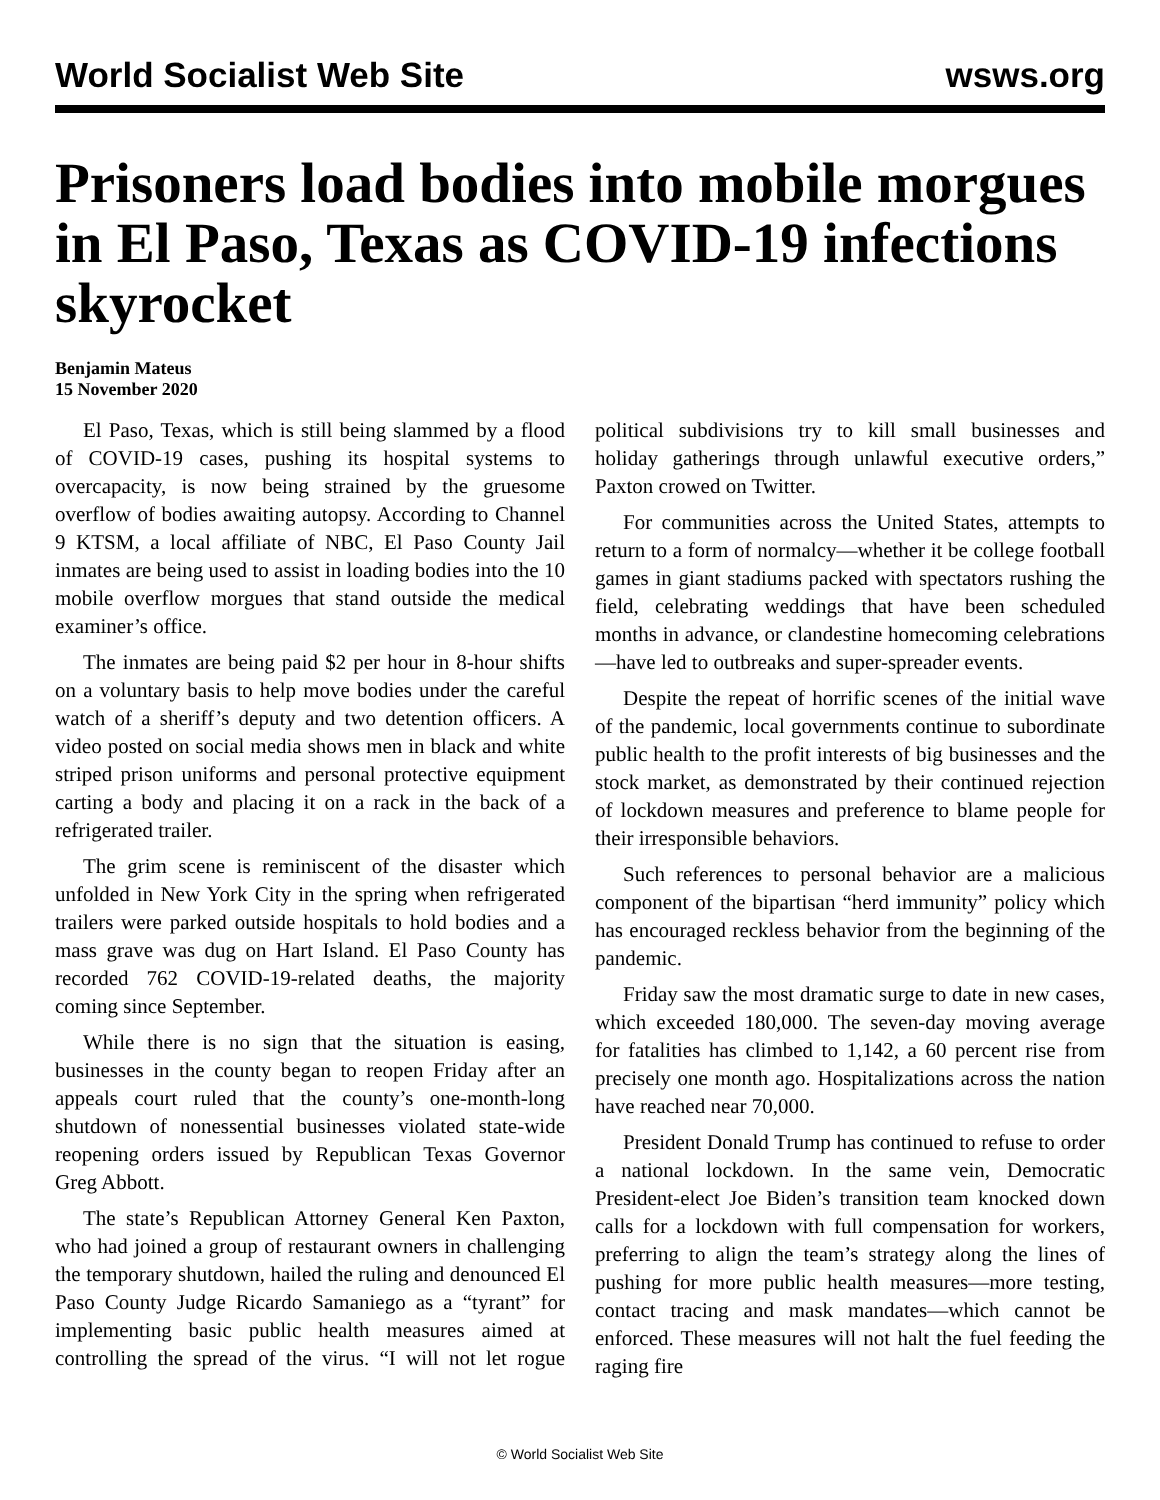World Socialist Web Site wsws.org
Prisoners load bodies into mobile morgues in El Paso, Texas as COVID-19 infections skyrocket
Benjamin Mateus
15 November 2020
El Paso, Texas, which is still being slammed by a flood of COVID-19 cases, pushing its hospital systems to overcapacity, is now being strained by the gruesome overflow of bodies awaiting autopsy. According to Channel 9 KTSM, a local affiliate of NBC, El Paso County Jail inmates are being used to assist in loading bodies into the 10 mobile overflow morgues that stand outside the medical examiner’s office.
The inmates are being paid $2 per hour in 8-hour shifts on a voluntary basis to help move bodies under the careful watch of a sheriff’s deputy and two detention officers. A video posted on social media shows men in black and white striped prison uniforms and personal protective equipment carting a body and placing it on a rack in the back of a refrigerated trailer.
The grim scene is reminiscent of the disaster which unfolded in New York City in the spring when refrigerated trailers were parked outside hospitals to hold bodies and a mass grave was dug on Hart Island. El Paso County has recorded 762 COVID-19-related deaths, the majority coming since September.
While there is no sign that the situation is easing, businesses in the county began to reopen Friday after an appeals court ruled that the county’s one-month-long shutdown of nonessential businesses violated state-wide reopening orders issued by Republican Texas Governor Greg Abbott.
The state’s Republican Attorney General Ken Paxton, who had joined a group of restaurant owners in challenging the temporary shutdown, hailed the ruling and denounced El Paso County Judge Ricardo Samaniego as a “tyrant” for implementing basic public health measures aimed at controlling the spread of the virus. “I will not let rogue political subdivisions try to kill small businesses and holiday gatherings through unlawful executive orders,” Paxton crowed on Twitter.
For communities across the United States, attempts to return to a form of normalcy—whether it be college football games in giant stadiums packed with spectators rushing the field, celebrating weddings that have been scheduled months in advance, or clandestine homecoming celebrations—have led to outbreaks and super-spreader events.
Despite the repeat of horrific scenes of the initial wave of the pandemic, local governments continue to subordinate public health to the profit interests of big businesses and the stock market, as demonstrated by their continued rejection of lockdown measures and preference to blame people for their irresponsible behaviors.
Such references to personal behavior are a malicious component of the bipartisan “herd immunity” policy which has encouraged reckless behavior from the beginning of the pandemic.
Friday saw the most dramatic surge to date in new cases, which exceeded 180,000. The seven-day moving average for fatalities has climbed to 1,142, a 60 percent rise from precisely one month ago. Hospitalizations across the nation have reached near 70,000.
President Donald Trump has continued to refuse to order a national lockdown. In the same vein, Democratic President-elect Joe Biden’s transition team knocked down calls for a lockdown with full compensation for workers, preferring to align the team’s strategy along the lines of pushing for more public health measures—more testing, contact tracing and mask mandates—which cannot be enforced. These measures will not halt the fuel feeding the raging fire
© World Socialist Web Site